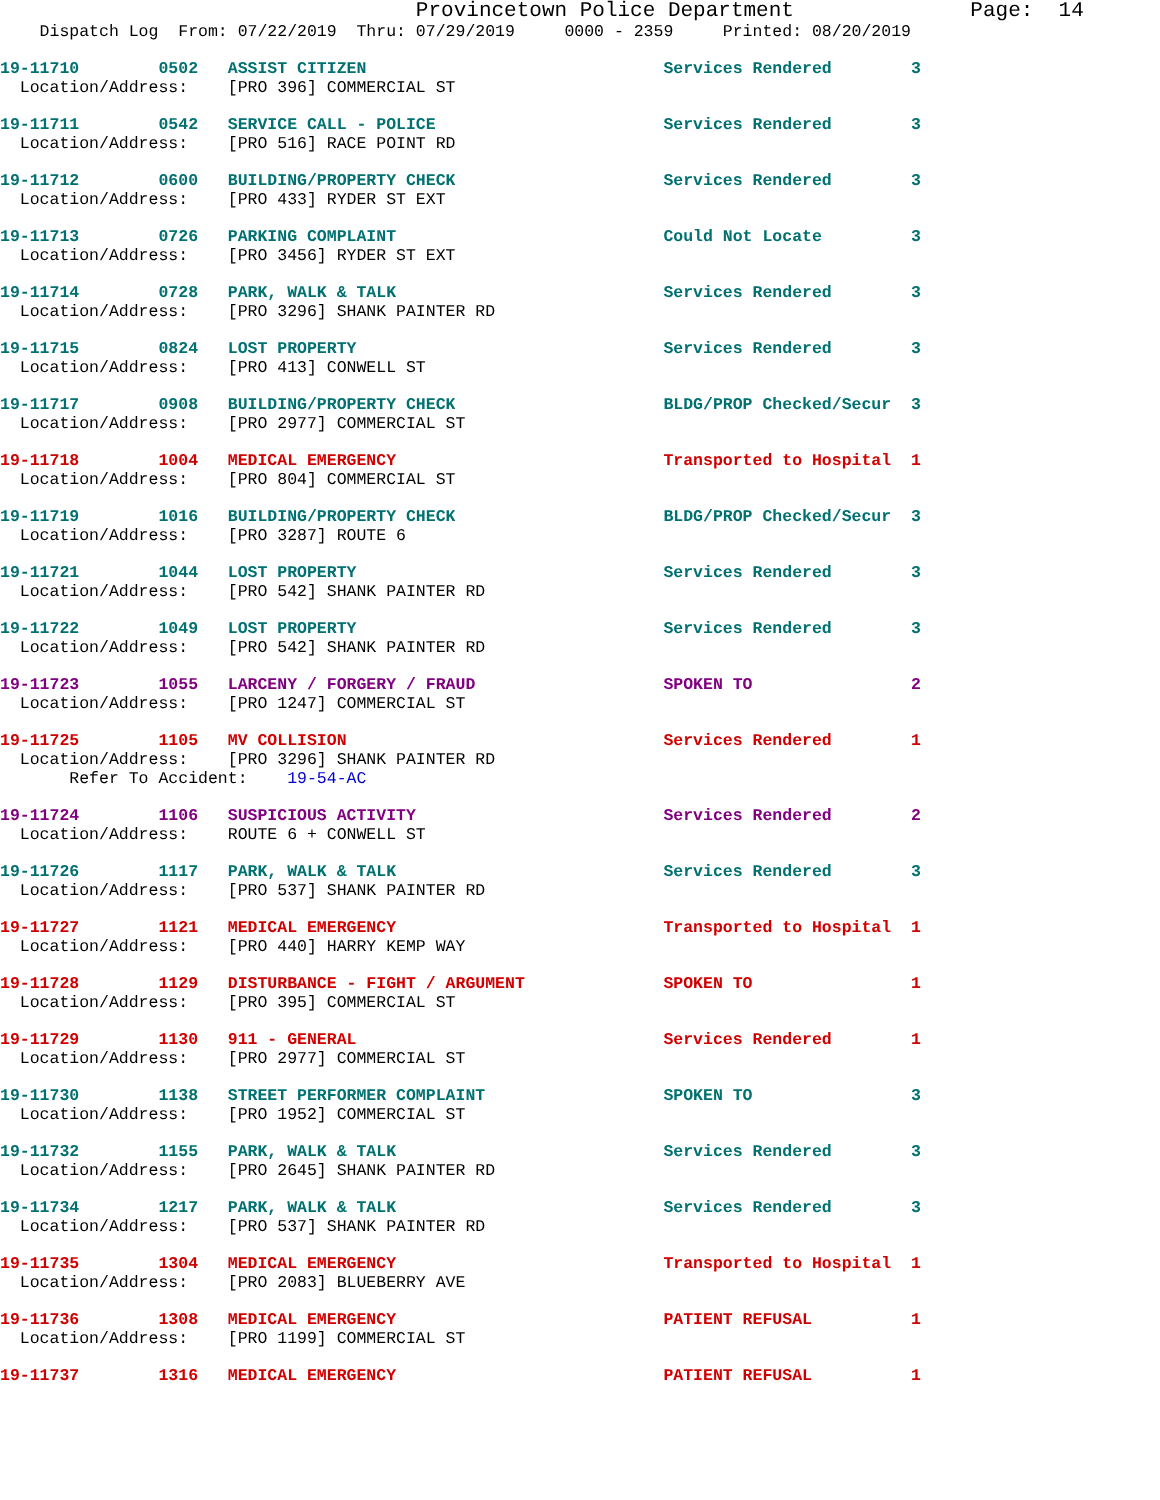Provincetown Police Department              Page:  14
    Dispatch Log  From: 07/22/2019  Thru: 07/29/2019     0000 - 2359     Printed: 08/20/2019
19-11710        0502   ASSIST CITIZEN                              Services Rendered        3
  Location/Address:    [PRO 396] COMMERCIAL ST
19-11711        0542   SERVICE CALL - POLICE                       Services Rendered        3
  Location/Address:    [PRO 516] RACE POINT RD
19-11712        0600   BUILDING/PROPERTY CHECK                     Services Rendered        3
  Location/Address:    [PRO 433] RYDER ST EXT
19-11713        0726   PARKING COMPLAINT                           Could Not Locate         3
  Location/Address:    [PRO 3456] RYDER ST EXT
19-11714        0728   PARK, WALK & TALK                           Services Rendered        3
  Location/Address:    [PRO 3296] SHANK PAINTER RD
19-11715        0824   LOST PROPERTY                               Services Rendered        3
  Location/Address:    [PRO 413] CONWELL ST
19-11717        0908   BUILDING/PROPERTY CHECK                     BLDG/PROP Checked/Secur  3
  Location/Address:    [PRO 2977] COMMERCIAL ST
19-11718        1004   MEDICAL EMERGENCY                           Transported to Hospital  1
  Location/Address:    [PRO 804] COMMERCIAL ST
19-11719        1016   BUILDING/PROPERTY CHECK                     BLDG/PROP Checked/Secur  3
  Location/Address:    [PRO 3287] ROUTE 6
19-11721        1044   LOST PROPERTY                               Services Rendered        3
  Location/Address:    [PRO 542] SHANK PAINTER RD
19-11722        1049   LOST PROPERTY                               Services Rendered        3
  Location/Address:    [PRO 542] SHANK PAINTER RD
19-11723        1055   LARCENY / FORGERY / FRAUD                   SPOKEN TO                2
  Location/Address:    [PRO 1247] COMMERCIAL ST
19-11725        1105   MV COLLISION                                Services Rendered        1
  Location/Address:    [PRO 3296] SHANK PAINTER RD
       Refer To Accident:    19-54-AC
19-11724        1106   SUSPICIOUS ACTIVITY                         Services Rendered        2
  Location/Address:    ROUTE 6 + CONWELL ST
19-11726        1117   PARK, WALK & TALK                           Services Rendered        3
  Location/Address:    [PRO 537] SHANK PAINTER RD
19-11727        1121   MEDICAL EMERGENCY                           Transported to Hospital  1
  Location/Address:    [PRO 440] HARRY KEMP WAY
19-11728        1129   DISTURBANCE - FIGHT / ARGUMENT              SPOKEN TO                1
  Location/Address:    [PRO 395] COMMERCIAL ST
19-11729        1130   911 - GENERAL                               Services Rendered        1
  Location/Address:    [PRO 2977] COMMERCIAL ST
19-11730        1138   STREET PERFORMER COMPLAINT                  SPOKEN TO                3
  Location/Address:    [PRO 1952] COMMERCIAL ST
19-11732        1155   PARK, WALK & TALK                           Services Rendered        3
  Location/Address:    [PRO 2645] SHANK PAINTER RD
19-11734        1217   PARK, WALK & TALK                           Services Rendered        3
  Location/Address:    [PRO 537] SHANK PAINTER RD
19-11735        1304   MEDICAL EMERGENCY                           Transported to Hospital  1
  Location/Address:    [PRO 2083] BLUEBERRY AVE
19-11736        1308   MEDICAL EMERGENCY                           PATIENT REFUSAL          1
  Location/Address:    [PRO 1199] COMMERCIAL ST
19-11737        1316   MEDICAL EMERGENCY                           PATIENT REFUSAL          1